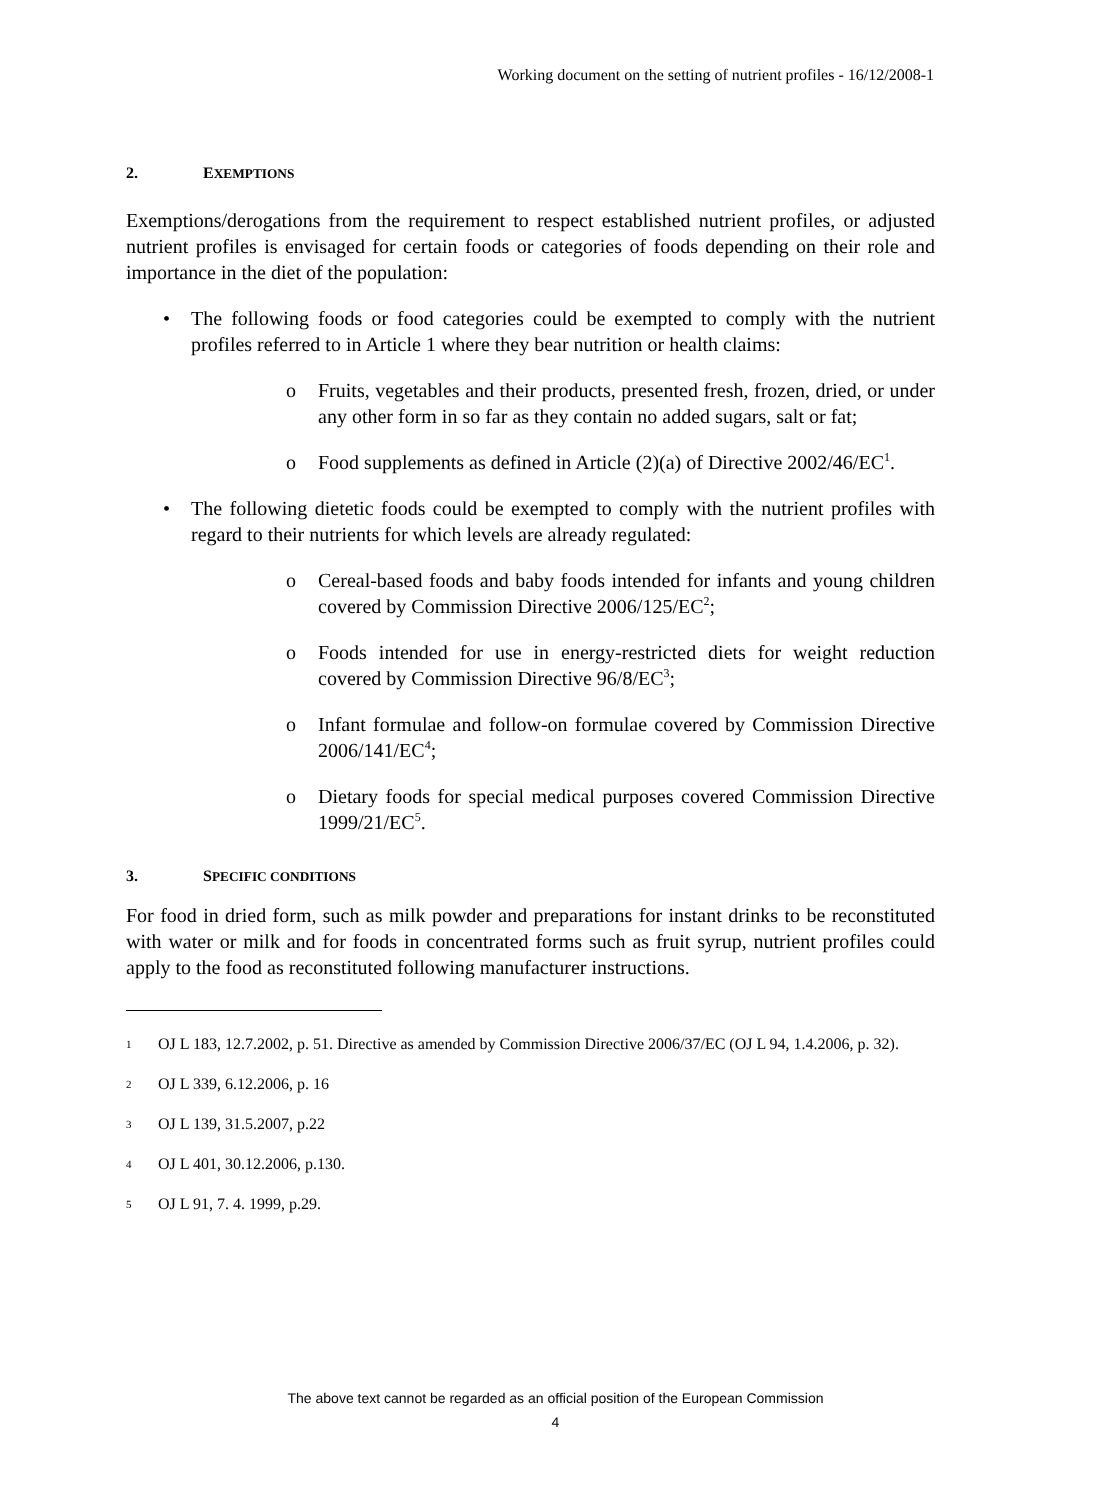Working document on the setting of nutrient profiles - 16/12/2008-1
2. EXEMPTIONS
Exemptions/derogations from the requirement to respect established nutrient profiles, or adjusted nutrient profiles is envisaged for certain foods or categories of foods depending on their role and importance in the diet of the population:
• The following foods or food categories could be exempted to comply with the nutrient profiles referred to in Article 1 where they bear nutrition or health claims:
o Fruits, vegetables and their products, presented fresh, frozen, dried, or under any other form in so far as they contain no added sugars, salt or fat;
o Food supplements as defined in Article (2)(a) of Directive 2002/46/EC<sup>1</sup>.
• The following dietetic foods could be exempted to comply with the nutrient profiles with regard to their nutrients for which levels are already regulated:
o Cereal-based foods and baby foods intended for infants and young children covered by Commission Directive 2006/125/EC<sup>2</sup>;
o Foods intended for use in energy-restricted diets for weight reduction covered by Commission Directive 96/8/EC<sup>3</sup>;
o Infant formulae and follow-on formulae covered by Commission Directive 2006/141/EC<sup>4</sup>;
o Dietary foods for special medical purposes covered Commission Directive 1999/21/EC<sup>5</sup>.
3. SPECIFIC CONDITIONS
For food in dried form, such as milk powder and preparations for instant drinks to be reconstituted with water or milk and for foods in concentrated forms such as fruit syrup, nutrient profiles could apply to the food as reconstituted following manufacturer instructions.
1 OJ L 183, 12.7.2002, p. 51. Directive as amended by Commission Directive 2006/37/EC (OJ L 94, 1.4.2006, p. 32).
2 OJ L 339, 6.12.2006, p. 16
3 OJ L 139, 31.5.2007, p.22
4 OJ L 401, 30.12.2006, p.130.
5 OJ L 91, 7. 4. 1999, p.29.
The above text cannot be regarded as an official position of the European Commission
4